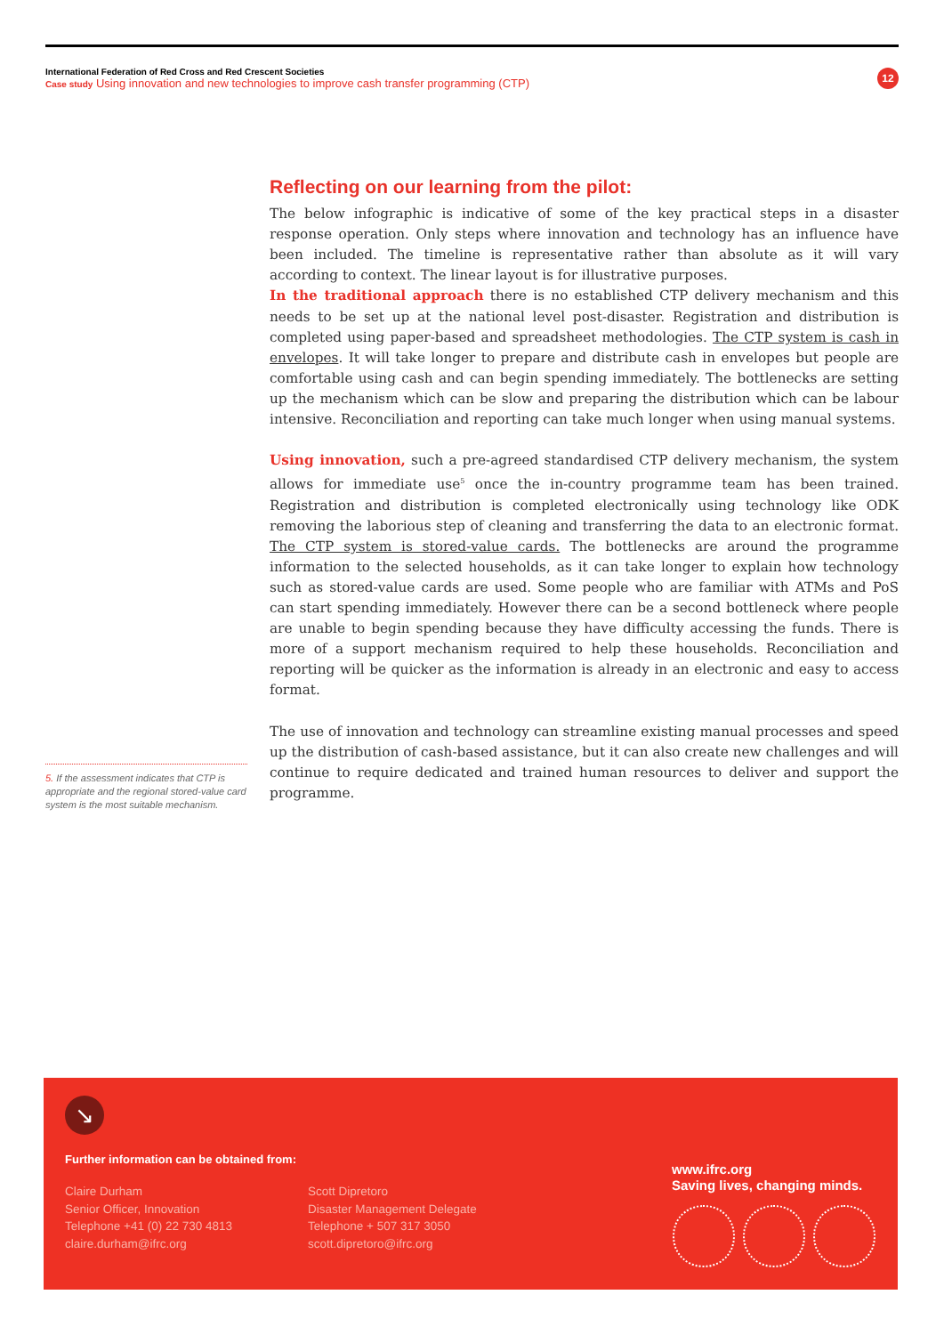International Federation of Red Cross and Red Crescent Societies
Case study Using innovation and new technologies to improve cash transfer programming (CTP)
12
Reflecting on our learning from the pilot:
The below infographic is indicative of some of the key practical steps in a disaster response operation. Only steps where innovation and technology has an influence have been included. The timeline is representative rather than absolute as it will vary according to context. The linear layout is for illustrative purposes.
In the traditional approach there is no established CTP delivery mechanism and this needs to be set up at the national level post-disaster. Registration and distribution is completed using paper-based and spreadsheet methodologies. The CTP system is cash in envelopes. It will take longer to prepare and distribute cash in envelopes but people are comfortable using cash and can begin spending immediately. The bottlenecks are setting up the mechanism which can be slow and preparing the distribution which can be labour intensive. Reconciliation and reporting can take much longer when using manual systems.
Using innovation, such a pre-agreed standardised CTP delivery mechanism, the system allows for immediate use<sup>5</sup> once the in-country programme team has been trained. Registration and distribution is completed electronically using technology like ODK removing the laborious step of cleaning and transferring the data to an electronic format. The CTP system is stored-value cards. The bottlenecks are around the programme information to the selected households, as it can take longer to explain how technology such as stored-value cards are used. Some people who are familiar with ATMs and PoS can start spending immediately. However there can be a second bottleneck where people are unable to begin spending because they have difficulty accessing the funds. There is more of a support mechanism required to help these households. Reconciliation and reporting will be quicker as the information is already in an electronic and easy to access format.
The use of innovation and technology can streamline existing manual processes and speed up the distribution of cash-based assistance, but it can also create new challenges and will continue to require dedicated and trained human resources to deliver and support the programme.
5. If the assessment indicates that CTP is appropriate and the regional stored-value card system is the most suitable mechanism.
↘
Further information can be obtained from:
Claire Durham
Senior Officer, Innovation
Telephone +41 (0) 22 730 4813
claire.durham@ifrc.org
Scott Dipretoro
Disaster Management Delegate
Telephone + 507 317 3050
scott.dipretoro@ifrc.org
www.ifrc.org
Saving lives, changing minds.